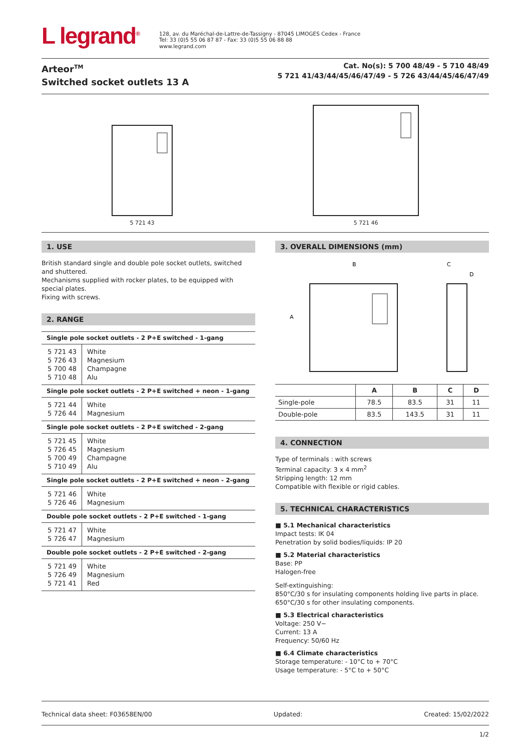L legrand<sup>®</sup>
128, av. du Maréchal-de-Lattre-de-Tassigny - 87045 LIMOGES Cedex - France
Tel: 33 (0)5 55 06 87 87 - Fax: 33 (0)5 55 06 88 88
www.legrand.com
Arteor<sup>TM</sup>
Switched socket outlets 13 A
Cat. No(s): 5 700 48/49 - 5 710 48/49
5 721 41/43/44/45/46/47/49 - 5 726 43/44/45/46/47/49
5 721 43
5 721 46
1. USE
British standard single and double pole socket outlets, switched and shuttered.
Mechanisms supplied with rocker plates, to be equipped with special plates.
Fixing with screws.
2. RANGE
| Single pole socket outlets - 2 P+E switched - 1-gang | |
| --- | --- |
| 5 721 43 5 726 43 5 700 48 5 710 48 | White Magnesium Champagne Alu |
| Single pole socket outlets - 2 P+E switched + neon - 1-gang | |
| 5 721 44 5 726 44 | White Magnesium |
| Single pole socket outlets - 2 P+E switched - 2-gang | |
| 5 721 45 5 726 45 5 700 49 5 710 49 | White Magnesium Champagne Alu |
| Single pole socket outlets - 2 P+E switched + neon - 2-gang | |
| 5 721 46 5 726 46 | White Magnesium |
| Double pole socket outlets - 2 P+E switched - 1-gang | |
| 5 721 47 5 726 47 | White Magnesium |
| Double pole socket outlets - 2 P+E switched - 2-gang | |
| 5 721 49 5 726 49 5 721 41 | White Magnesium Red |
3. OVERALL DIMENSIONS (mm)
B
A
C
D
| | A | B | C | D |
| --- | --- | --- | --- | --- |
| Single-pole | 78.5 | 83.5 | 31 | 11 |
| Double-pole | 83.5 | 143.5 | 31 | 11 |
4. CONNECTION
Type of terminals : with screws
Terminal capacity: 3 x 4 mm<sup>2</sup>
Stripping length: 12 mm
Compatible with flexible or rigid cables.
5. TECHNICAL CHARACTERISTICS
■ 5.1 Mechanical characteristics
Impact tests: IK 04
Penetration by solid bodies/liquids: IP 20
■ 5.2 Material characteristics
Base: PP
Halogen-free
Self-extinguishing:
850°C/30 s for insulating components holding live parts in place.
650°C/30 s for other insulating components.
■ 5.3 Electrical characteristics
Voltage: 250 V~
Current: 13 A
Frequency: 50/60 Hz
■ 6.4 Climate characteristics
Storage temperature: - 10°C to + 70°C
Usage temperature: - 5°C to + 50°C
Technical data sheet: F03658EN/00 Updated: Created: 15/02/2022
1/2